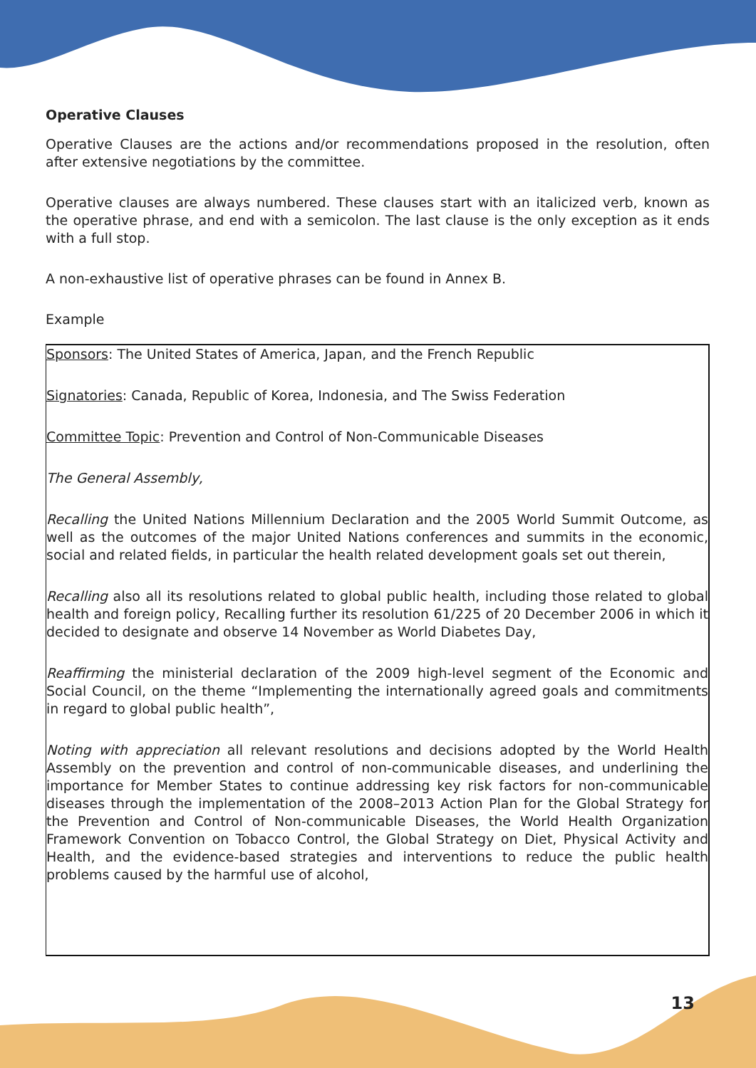Operative Clauses
Operative Clauses are the actions and/or recommendations proposed in the resolution, often after extensive negotiations by the committee.
Operative clauses are always numbered. These clauses start with an italicized verb, known as the operative phrase, and end with a semicolon. The last clause is the only exception as it ends with a full stop.
A non-exhaustive list of operative phrases can be found in Annex B.
Example
Sponsors: The United States of America, Japan, and the French Republic
Signatories: Canada, Republic of Korea, Indonesia, and The Swiss Federation
Committee Topic: Prevention and Control of Non-Communicable Diseases
The General Assembly,
Recalling the United Nations Millennium Declaration and the 2005 World Summit Outcome, as well as the outcomes of the major United Nations conferences and summits in the economic, social and related fields, in particular the health related development goals set out therein,
Recalling also all its resolutions related to global public health, including those related to global health and foreign policy, Recalling further its resolution 61/225 of 20 December 2006 in which it decided to designate and observe 14 November as World Diabetes Day,
Reaffirming the ministerial declaration of the 2009 high-level segment of the Economic and Social Council, on the theme “Implementing the internationally agreed goals and commitments in regard to global public health”,
Noting with appreciation all relevant resolutions and decisions adopted by the World Health Assembly on the prevention and control of non-communicable diseases, and underlining the importance for Member States to continue addressing key risk factors for non-communicable diseases through the implementation of the 2008–2013 Action Plan for the Global Strategy for the Prevention and Control of Non-communicable Diseases, the World Health Organization Framework Convention on Tobacco Control, the Global Strategy on Diet, Physical Activity and Health, and the evidence-based strategies and interventions to reduce the public health problems caused by the harmful use of alcohol,
13